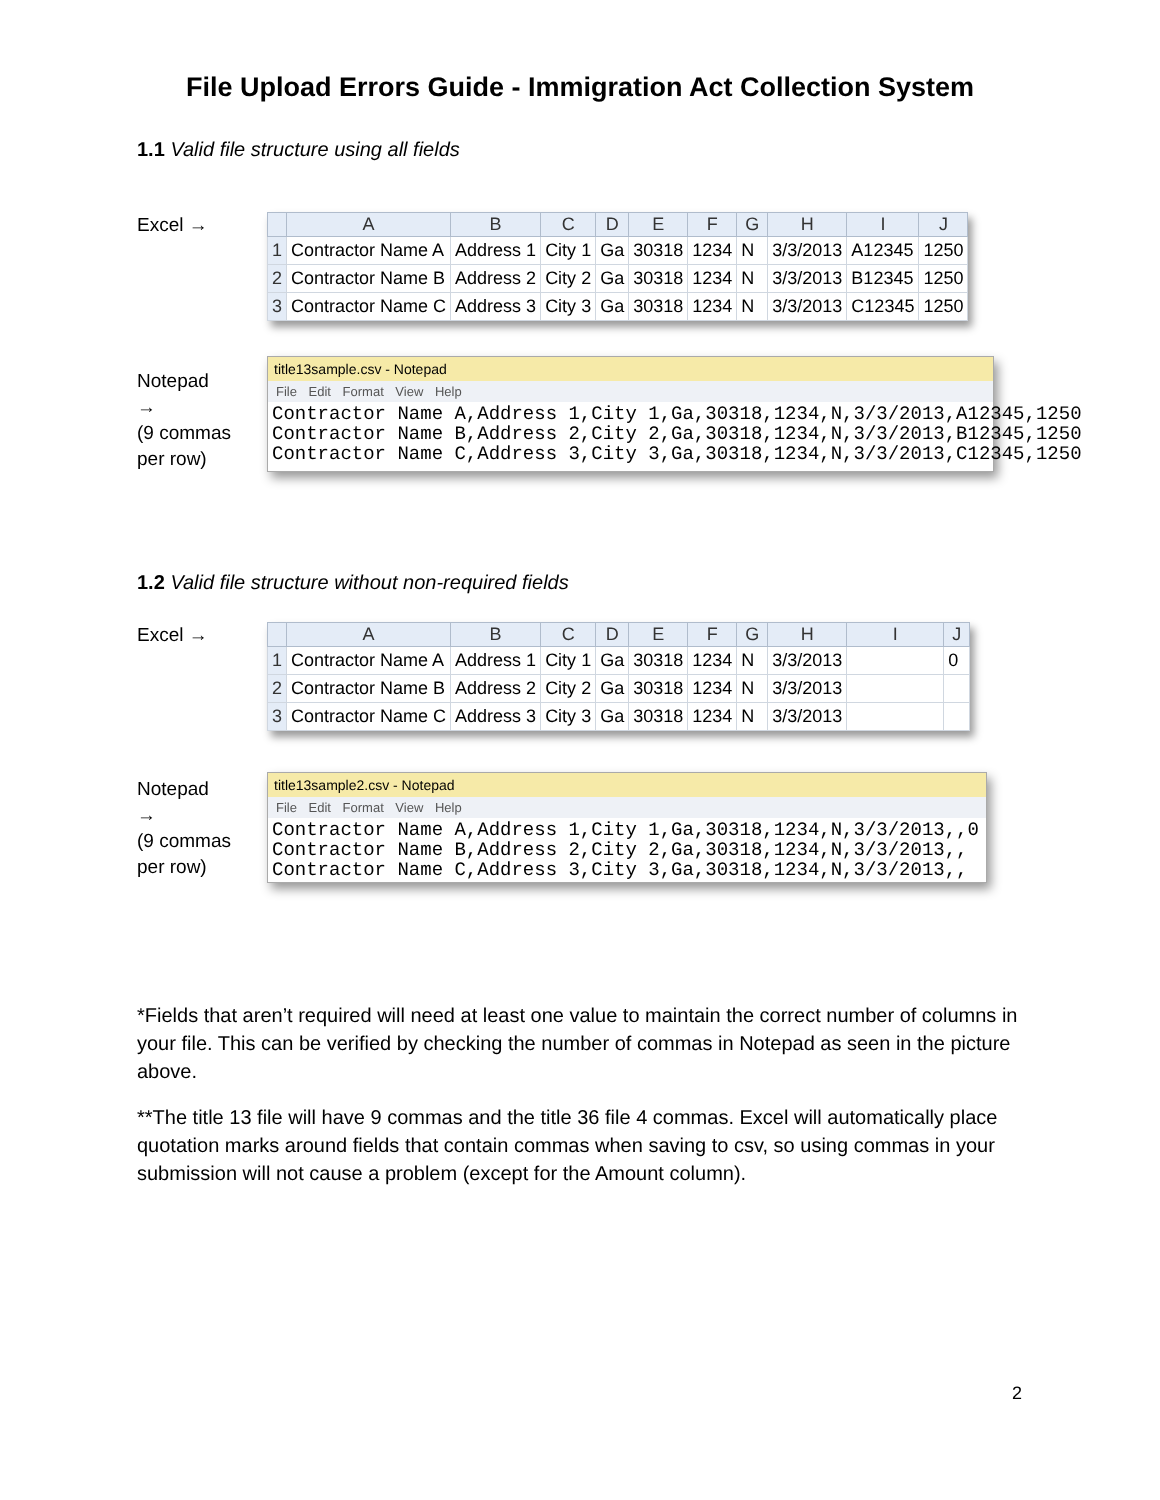File Upload Errors Guide - Immigration Act Collection System
1.1 Valid file structure using all fields
Excel →
| | A | B | C | D | E | F | G | H | I | J |
| --- | --- | --- | --- | --- | --- | --- | --- | --- | --- | --- |
| 1 | Contractor Name A | Address 1 | City 1 | Ga | 30318 | 1234 | N | 3/3/2013 | A12345 | 1250 |
| 2 | Contractor Name B | Address 2 | City 2 | Ga | 30318 | 1234 | N | 3/3/2013 | B12345 | 1250 |
| 3 | Contractor Name C | Address 3 | City 3 | Ga | 30318 | 1234 | N | 3/3/2013 | C12345 | 1250 |
Notepad
→
(9 commas
per row)
title13sample.csv - Notepad
File Edit Format View Help
Contractor Name A,Address 1,City 1,Ga,30318,1234,N,3/3/2013,A12345,1250 Contractor Name B,Address 2,City 2,Ga,30318,1234,N,3/3/2013,B12345,1250 Contractor Name C,Address 3,City 3,Ga,30318,1234,N,3/3/2013,C12345,1250
1.2 Valid file structure without non-required fields
Excel →
| | A | B | C | D | E | F | G | H | I | J |
| --- | --- | --- | --- | --- | --- | --- | --- | --- | --- | --- |
| 1 | Contractor Name A | Address 1 | City 1 | Ga | 30318 | 1234 | N | 3/3/2013 | | 0 |
| 2 | Contractor Name B | Address 2 | City 2 | Ga | 30318 | 1234 | N | 3/3/2013 | | |
| 3 | Contractor Name C | Address 3 | City 3 | Ga | 30318 | 1234 | N | 3/3/2013 | | |
Notepad
→
(9 commas
per row)
title13sample2.csv - Notepad
File Edit Format View Help
Contractor Name A,Address 1,City 1,Ga,30318,1234,N,3/3/2013,,0 Contractor Name B,Address 2,City 2,Ga,30318,1234,N,3/3/2013,, Contractor Name C,Address 3,City 3,Ga,30318,1234,N,3/3/2013,,
*Fields that aren’t required will need at least one value to maintain the correct number of columns in your file. This can be verified by checking the number of commas in Notepad as seen in the picture above.
**The title 13 file will have 9 commas and the title 36 file 4 commas. Excel will automatically place quotation marks around fields that contain commas when saving to csv, so using commas in your submission will not cause a problem (except for the Amount column).
2